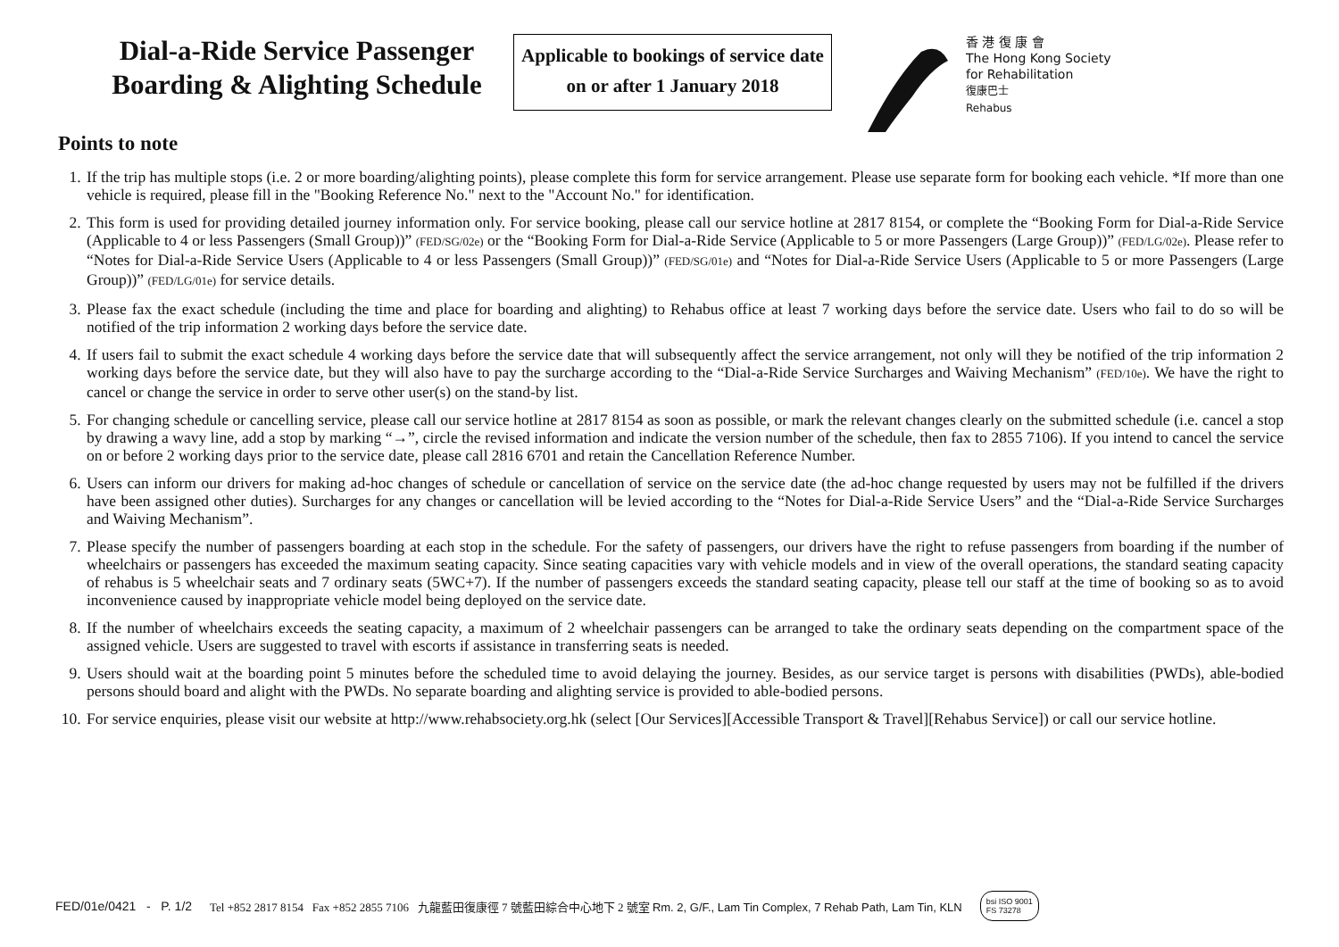Dial-a-Ride Service Passenger Boarding & Alighting Schedule
Applicable to bookings of service date on or after 1 January 2018
香 港 復 康 會
The Hong Kong Society
for Rehabilitation
復康巴士
Rehabus
Points to note
1. If the trip has multiple stops (i.e. 2 or more boarding/alighting points), please complete this form for service arrangement. Please use separate form for booking each vehicle. *If more than one vehicle is required, please fill in the "Booking Reference No." next to the "Account No." for identification.
2. This form is used for providing detailed journey information only. For service booking, please call our service hotline at 2817 8154, or complete the “Booking Form for Dial-a-Ride Service (Applicable to 4 or less Passengers (Small Group))” (FED/SG/02e) or the “Booking Form for Dial-a-Ride Service (Applicable to 5 or more Passengers (Large Group))” (FED/LG/02e). Please refer to “Notes for Dial-a-Ride Service Users (Applicable to 4 or less Passengers (Small Group))” (FED/SG/01e) and “Notes for Dial-a-Ride Service Users (Applicable to 5 or more Passengers (Large Group))” (FED/LG/01e) for service details.
3. Please fax the exact schedule (including the time and place for boarding and alighting) to Rehabus office at least 7 working days before the service date. Users who fail to do so will be notified of the trip information 2 working days before the service date.
4. If users fail to submit the exact schedule 4 working days before the service date that will subsequently affect the service arrangement, not only will they be notified of the trip information 2 working days before the service date, but they will also have to pay the surcharge according to the “Dial-a-Ride Service Surcharges and Waiving Mechanism” (FED/10e). We have the right to cancel or change the service in order to serve other user(s) on the stand-by list.
5. For changing schedule or cancelling service, please call our service hotline at 2817 8154 as soon as possible, or mark the relevant changes clearly on the submitted schedule (i.e. cancel a stop by drawing a wavy line, add a stop by marking “→”, circle the revised information and indicate the version number of the schedule, then fax to 2855 7106). If you intend to cancel the service on or before 2 working days prior to the service date, please call 2816 6701 and retain the Cancellation Reference Number.
6. Users can inform our drivers for making ad-hoc changes of schedule or cancellation of service on the service date (the ad-hoc change requested by users may not be fulfilled if the drivers have been assigned other duties). Surcharges for any changes or cancellation will be levied according to the “Notes for Dial-a-Ride Service Users” and the “Dial-a-Ride Service Surcharges and Waiving Mechanism”.
7. Please specify the number of passengers boarding at each stop in the schedule. For the safety of passengers, our drivers have the right to refuse passengers from boarding if the number of wheelchairs or passengers has exceeded the maximum seating capacity. Since seating capacities vary with vehicle models and in view of the overall operations, the standard seating capacity of rehabus is 5 wheelchair seats and 7 ordinary seats (5WC+7). If the number of passengers exceeds the standard seating capacity, please tell our staff at the time of booking so as to avoid inconvenience caused by inappropriate vehicle model being deployed on the service date.
8. If the number of wheelchairs exceeds the seating capacity, a maximum of 2 wheelchair passengers can be arranged to take the ordinary seats depending on the compartment space of the assigned vehicle. Users are suggested to travel with escorts if assistance in transferring seats is needed.
9. Users should wait at the boarding point 5 minutes before the scheduled time to avoid delaying the journey. Besides, as our service target is persons with disabilities (PWDs), able-bodied persons should board and alight with the PWDs. No separate boarding and alighting service is provided to able-bodied persons.
10. For service enquiries, please visit our website at http://www.rehabsociety.org.hk (select [Our Services][Accessible Transport & Travel][Rehabus Service]) or call our service hotline.
FED/01e/0421 - P. 1/2 Tel +852 2817 8154 Fax +852 2855 7106 九龍藍田復康徑 7 號藍田綜合中心地下 2 號室 Rm. 2, G/F., Lam Tin Complex, 7 Rehab Path, Lam Tin, KLN bsi ISO 9001
FS 73278